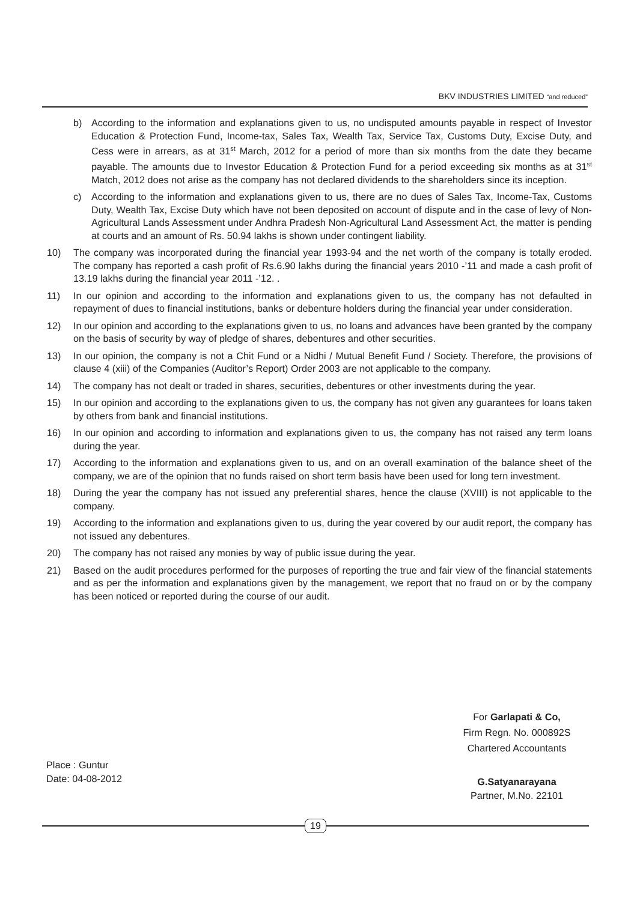BKV INDUSTRIES LIMITED “and reduced”
b) According to the information and explanations given to us, no undisputed amounts payable in respect of Investor Education & Protection Fund, Income-tax, Sales Tax, Wealth Tax, Service Tax, Customs Duty, Excise Duty, and Cess were in arrears, as at 31<sup>st</sup> March, 2012 for a period of more than six months from the date they became payable. The amounts due to Investor Education & Protection Fund for a period exceeding six months as at 31<sup>st</sup> Match, 2012 does not arise as the company has not declared dividends to the shareholders since its inception.
c) According to the information and explanations given to us, there are no dues of Sales Tax, Income-Tax, Customs Duty, Wealth Tax, Excise Duty which have not been deposited on account of dispute and in the case of levy of Non-Agricultural Lands Assessment under Andhra Pradesh Non-Agricultural Land Assessment Act, the matter is pending at courts and an amount of Rs. 50.94 lakhs is shown under contingent liability.
10) The company was incorporated during the financial year 1993-94 and the net worth of the company is totally eroded. The company has reported a cash profit of Rs.6.90 lakhs during the financial years 2010 -’11 and made a cash profit of 13.19 lakhs during the financial year 2011 -’12. .
11) In our opinion and according to the information and explanations given to us, the company has not defaulted in repayment of dues to financial institutions, banks or debenture holders during the financial year under consideration.
12) In our opinion and according to the explanations given to us, no loans and advances have been granted by the company on the basis of security by way of pledge of shares, debentures and other securities.
13) In our opinion, the company is not a Chit Fund or a Nidhi / Mutual Benefit Fund / Society. Therefore, the provisions of clause 4 (xiii) of the Companies (Auditor’s Report) Order 2003 are not applicable to the company.
14) The company has not dealt or traded in shares, securities, debentures or other investments during the year.
15) In our opinion and according to the explanations given to us, the company has not given any guarantees for loans taken by others from bank and financial institutions.
16) In our opinion and according to information and explanations given to us, the company has not raised any term loans during the year.
17) According to the information and explanations given to us, and on an overall examination of the balance sheet of the company, we are of the opinion that no funds raised on short term basis have been used for long tern investment.
18) During the year the company has not issued any preferential shares, hence the clause (XVIII) is not applicable to the company.
19) According to the information and explanations given to us, during the year covered by our audit report, the company has not issued any debentures.
20) The company has not raised any monies by way of public issue during the year.
21) Based on the audit procedures performed for the purposes of reporting the true and fair view of the financial statements and as per the information and explanations given by the management, we report that no fraud on or by the company has been noticed or reported during the course of our audit.
For Garlapati & Co,
Firm Regn. No. 000892S
Chartered Accountants
Place : Guntur
Date: 04-08-2012
G.Satyanarayana
Partner, M.No. 22101
19